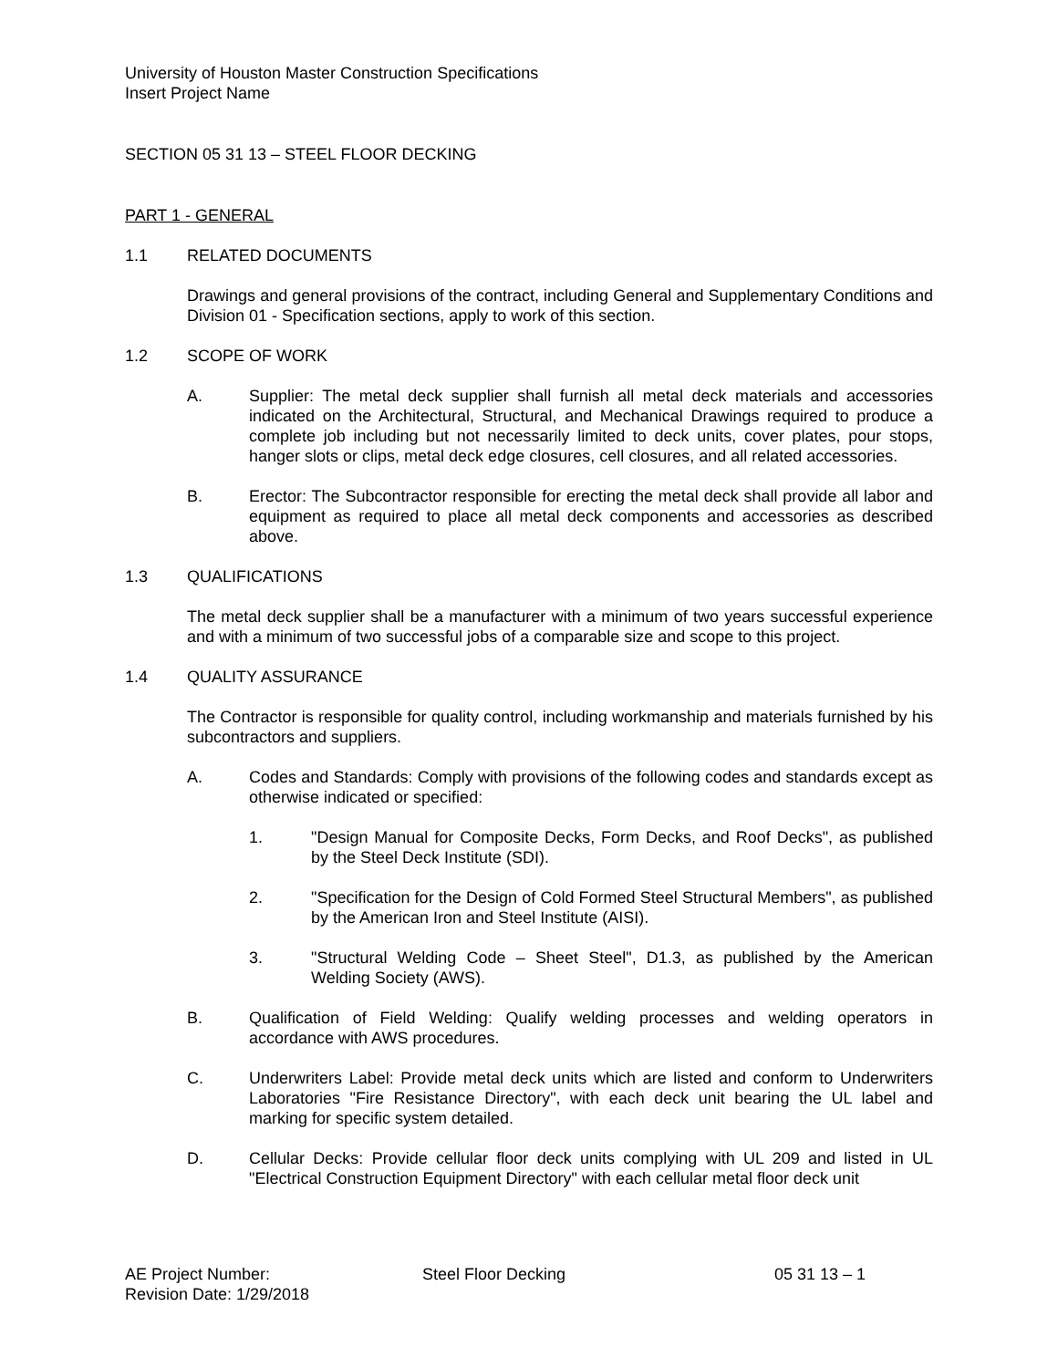University of Houston Master Construction Specifications
Insert Project Name
SECTION 05 31 13 – STEEL FLOOR DECKING
PART 1 - GENERAL
1.1 RELATED DOCUMENTS
Drawings and general provisions of the contract, including General and Supplementary Conditions and Division 01 - Specification sections, apply to work of this section.
1.2 SCOPE OF WORK
A. Supplier: The metal deck supplier shall furnish all metal deck materials and accessories indicated on the Architectural, Structural, and Mechanical Drawings required to produce a complete job including but not necessarily limited to deck units, cover plates, pour stops, hanger slots or clips, metal deck edge closures, cell closures, and all related accessories.
B. Erector: The Subcontractor responsible for erecting the metal deck shall provide all labor and equipment as required to place all metal deck components and accessories as described above.
1.3 QUALIFICATIONS
The metal deck supplier shall be a manufacturer with a minimum of two years successful experience and with a minimum of two successful jobs of a comparable size and scope to this project.
1.4 QUALITY ASSURANCE
The Contractor is responsible for quality control, including workmanship and materials furnished by his subcontractors and suppliers.
A. Codes and Standards: Comply with provisions of the following codes and standards except as otherwise indicated or specified:
1. "Design Manual for Composite Decks, Form Decks, and Roof Decks", as published by the Steel Deck Institute (SDI).
2. "Specification for the Design of Cold Formed Steel Structural Members", as published by the American Iron and Steel Institute (AISI).
3. "Structural Welding Code – Sheet Steel", D1.3, as published by the American Welding Society (AWS).
B. Qualification of Field Welding: Qualify welding processes and welding operators in accordance with AWS procedures.
C. Underwriters Label: Provide metal deck units which are listed and conform to Underwriters Laboratories "Fire Resistance Directory", with each deck unit bearing the UL label and marking for specific system detailed.
D. Cellular Decks: Provide cellular floor deck units complying with UL 209 and listed in UL "Electrical Construction Equipment Directory" with each cellular metal floor deck unit
AE Project Number:
Revision Date: 1/29/2018
Steel Floor Decking 05 31 13 – 1